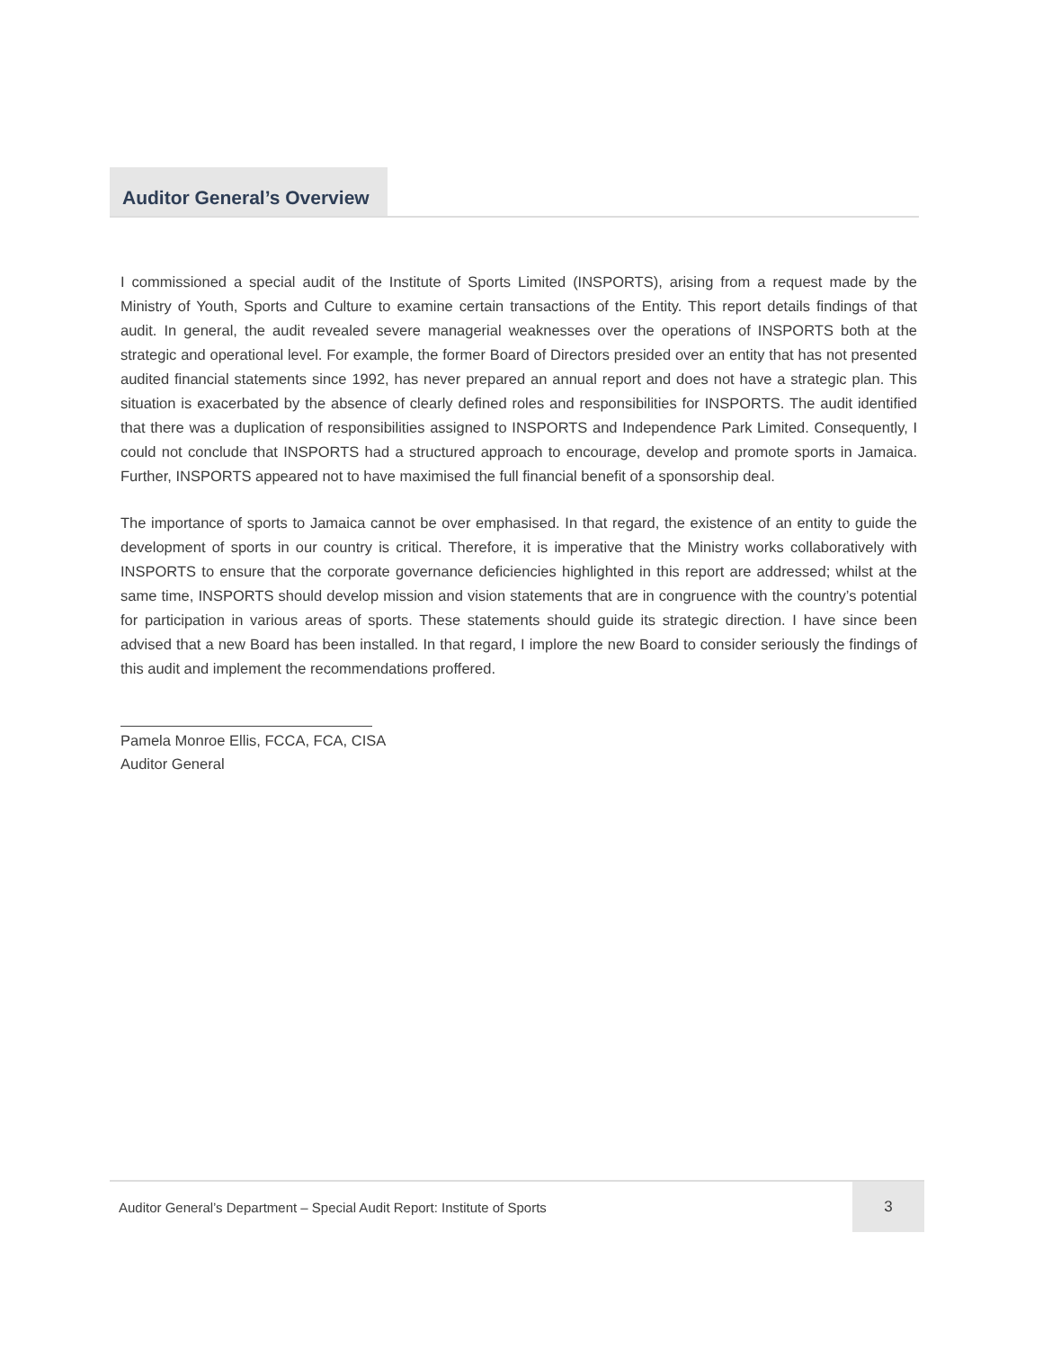Auditor General’s Overview
I commissioned a special audit of the Institute of Sports Limited (INSPORTS), arising from a request made by the Ministry of Youth, Sports and Culture to examine certain transactions of the Entity. This report details findings of that audit. In general, the audit revealed severe managerial weaknesses over the operations of INSPORTS both at the strategic and operational level. For example, the former Board of Directors presided over an entity that has not presented audited financial statements since 1992, has never prepared an annual report and does not have a strategic plan. This situation is exacerbated by the absence of clearly defined roles and responsibilities for INSPORTS. The audit identified that there was a duplication of responsibilities assigned to INSPORTS and Independence Park Limited. Consequently, I could not conclude that INSPORTS had a structured approach to encourage, develop and promote sports in Jamaica. Further, INSPORTS appeared not to have maximised the full financial benefit of a sponsorship deal.
The importance of sports to Jamaica cannot be over emphasised. In that regard, the existence of an entity to guide the development of sports in our country is critical. Therefore, it is imperative that the Ministry works collaboratively with INSPORTS to ensure that the corporate governance deficiencies highlighted in this report are addressed; whilst at the same time, INSPORTS should develop mission and vision statements that are in congruence with the country’s potential for participation in various areas of sports. These statements should guide its strategic direction. I have since been advised that a new Board has been installed. In that regard, I implore the new Board to consider seriously the findings of this audit and implement the recommendations proffered.
Pamela Monroe Ellis, FCCA, FCA, CISA
Auditor General
Auditor General’s Department – Special Audit Report: Institute of Sports
3